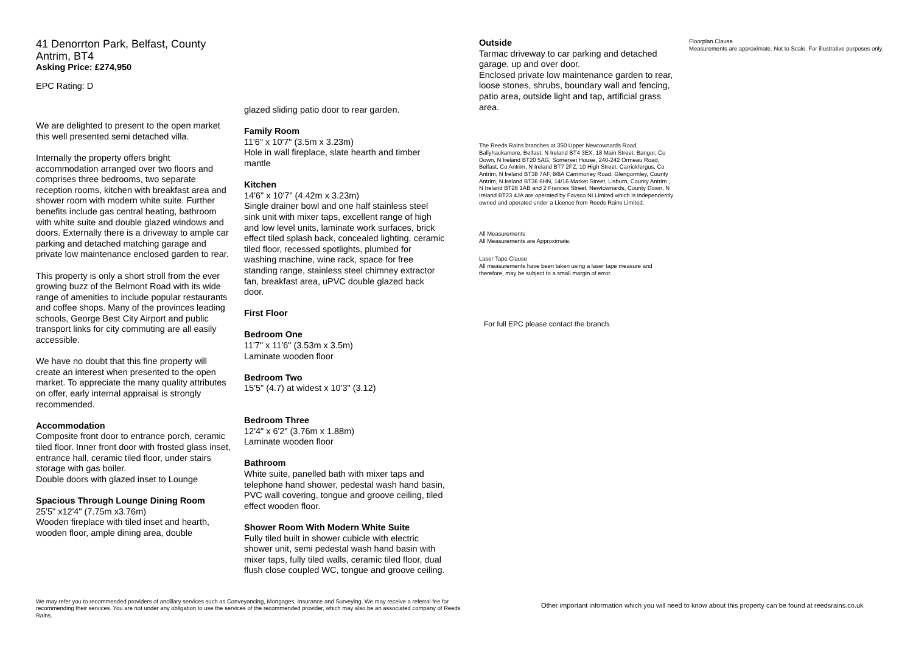41 Denorrton Park, Belfast, County Antrim, BT4
Asking Price: £274,950
EPC Rating: D
We are delighted to present to the open market this well presented semi detached villa.
Internally the property offers bright accommodation arranged over two floors and comprises three bedrooms, two separate reception rooms, kitchen with breakfast area and shower room with modern white suite. Further benefits include gas central heating, bathroom with white suite and double glazed windows and doors. Externally there is a driveway to ample car parking and detached matching garage and private low maintenance enclosed garden to rear.
This property is only a short stroll from the ever growing buzz of the Belmont Road with its wide range of amenities to include popular restaurants and coffee shops. Many of the provinces leading schools, George Best City Airport and public transport links for city commuting are all easily accessible.
We have no doubt that this fine property will create an interest when presented to the open market. To appreciate the many quality attributes on offer, early internal appraisal is strongly recommended.
Accommodation
Composite front door to entrance porch, ceramic tiled floor. Inner front door with frosted glass inset, entrance hall, ceramic tiled floor, under stairs storage with gas boiler.
Double doors with glazed inset to Lounge
Spacious Through Lounge Dining Room
25'5" x12'4" (7.75m x3.76m)
Wooden fireplace with tiled inset and hearth, wooden floor, ample dining area, double
glazed sliding patio door to rear garden.
Family Room
11'6" x 10'7" (3.5m x 3.23m)
Hole in wall fireplace, slate hearth and timber mantle
Kitchen
14'6" x 10'7" (4.42m x 3.23m)
Single drainer bowl and one half stainless steel sink unit with mixer taps, excellent range of high and low level units, laminate work surfaces, brick effect tiled splash back, concealed lighting, ceramic tiled floor, recessed spotlights, plumbed for washing machine, wine rack, space for free standing range, stainless steel chimney extractor fan, breakfast area, uPVC double glazed back door.
First Floor
Bedroom One
11'7" x 11'6" (3.53m x 3.5m)
Laminate wooden floor
Bedroom Two
15'5" (4.7) at widest x 10'3" (3.12)
Bedroom Three
12'4" x 6'2" (3.76m x 1.88m)
Laminate wooden floor
Bathroom
White suite, panelled bath with mixer taps and telephone hand shower, pedestal wash hand basin, PVC wall covering, tongue and groove ceiling, tiled effect wooden floor.
Shower Room With Modern White Suite
Fully tiled built in shower cubicle with electric shower unit, semi pedestal wash hand basin with mixer taps, fully tiled walls, ceramic tiled floor, dual flush close coupled WC, tongue and groove ceiling.
Outside
Tarmac driveway to car parking and detached garage, up and over door.
Enclosed private low maintenance garden to rear, loose stones, shrubs, boundary wall and fencing, patio area, outside light and tap, artificial grass area.
The Reeds Rains branches at 350 Upper Newtownards Road, Ballyhackamore, Belfast, N Ireland BT4 3EX, 18 Main Street, Bangor, Co Down, N Ireland BT20 5AG, Somerset House, 240-242 Ormeau Road, Belfast, Co Antrim, N Ireland BT7 2FZ, 10 High Street, Carrickfergus, Co Antrim, N Ireland BT38 7AF, 8/8A Carnmoney Road, Glengormley, County Antrim, N Ireland BT36 6HN, 14/16 Market Street, Lisburn, County Antrim , N Ireland BT28 1AB and 2 Frances Street, Newtownards, County Down, N Ireland BT23 4JA are operated by Favsco NI Limited which is independently owned and operated under a Licence from Reeds Rains Limited.
All Measurements
All Measurements are Approximate.
Laser Tape Clause
All measurements have been taken using a laser tape measure and therefore, may be subject to a small margin of error.
For full EPC please contact the branch.
Floorplan Clause
Measurements are approximate. Not to Scale. For illustrative purposes only.
We may refer you to recommended providers of ancillary services such as Conveyancing, Mortgages, Insurance and Surveying. We may receive a referral fee for recommending their services. You are not under any obligation to use the services of the recommended provider, which may also be an associated company of Reeds Rains.
Other important information which you will need to know about this property can be found at reedsrains.co.uk